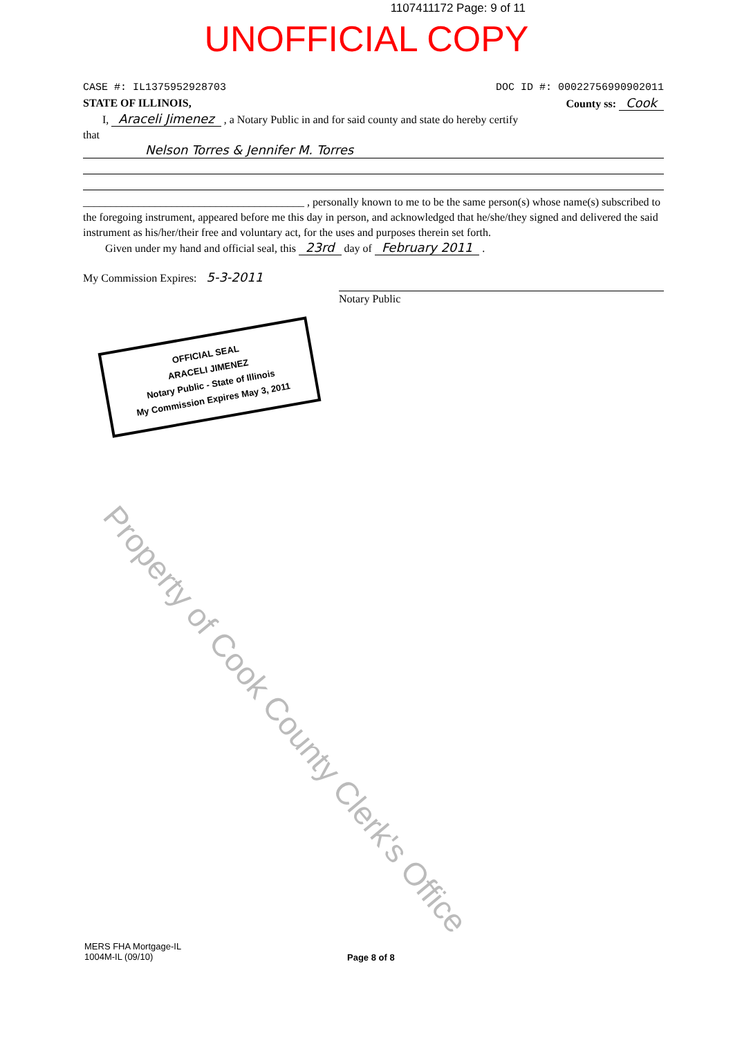1107411172 Page: 9 of 11
UNOFFICIAL COPY
CASE #: IL1375952928703 DOC ID #: 00022756990902011
STATE OF ILLINOIS, County ss: Cook
I, Araceli Jimenez , a Notary Public in and for said county and state do hereby certify
that
Nelson Torres & Jennifer M. Torres
________________________________________ , personally known to me to be the same person(s) whose name(s) subscribed to the foregoing instrument, appeared before me this day in person, and acknowledged that he/she/they signed and delivered the said instrument as his/her/their free and voluntary act, for the uses and purposes therein set forth.
Given under my hand and official seal, this 23rd day of February 2011 .
My Commission Expires: 5-3-2011 Notary Public
OFFICIAL SEAL
ARACELI JIMENEZ
Notary Public - State of Illinois
My Commission Expires May 3, 2011
Property of Cook County Clerk's Office
MERS FHA Mortgage-IL
1004M-IL (09/10)
Page 8 of 8